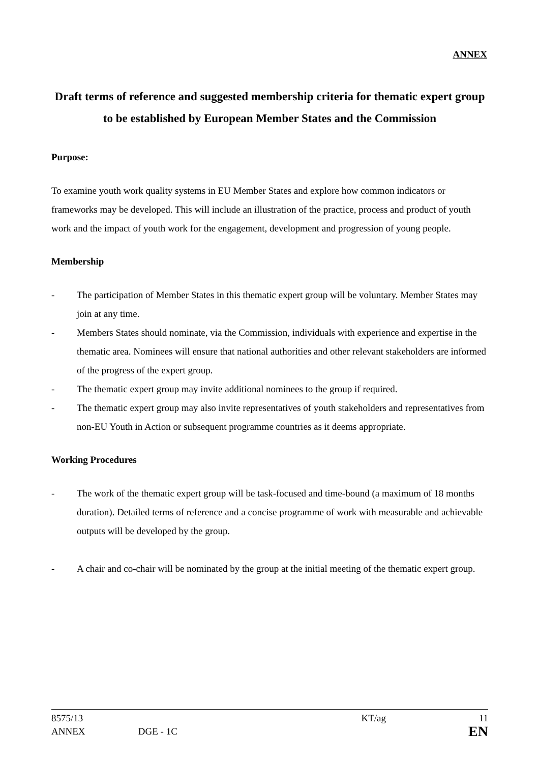ANNEX
Draft terms of reference and suggested membership criteria for thematic expert group to be established by European Member States and the Commission
Purpose:
To examine youth work quality systems in EU Member States and explore how common indicators or frameworks may be developed. This will include an illustration of the practice, process and product of youth work and the impact of youth work for the engagement, development and progression of young people.
Membership
- The participation of Member States in this thematic expert group will be voluntary. Member States may join at any time.
- Members States should nominate, via the Commission, individuals with experience and expertise in the thematic area. Nominees will ensure that national authorities and other relevant stakeholders are informed of the progress of the expert group.
- The thematic expert group may invite additional nominees to the group if required.
- The thematic expert group may also invite representatives of youth stakeholders and representatives from non-EU Youth in Action or subsequent programme countries as it deems appropriate.
Working Procedures
- The work of the thematic expert group will be task-focused and time-bound (a maximum of 18 months duration). Detailed terms of reference and a concise programme of work with measurable and achievable outputs will be developed by the group.
- A chair and co-chair will be nominated by the group at the initial meeting of the thematic expert group.
| 8575/13 | | KT/ag | 11 |
| ANNEX | DGE - 1C | | EN |